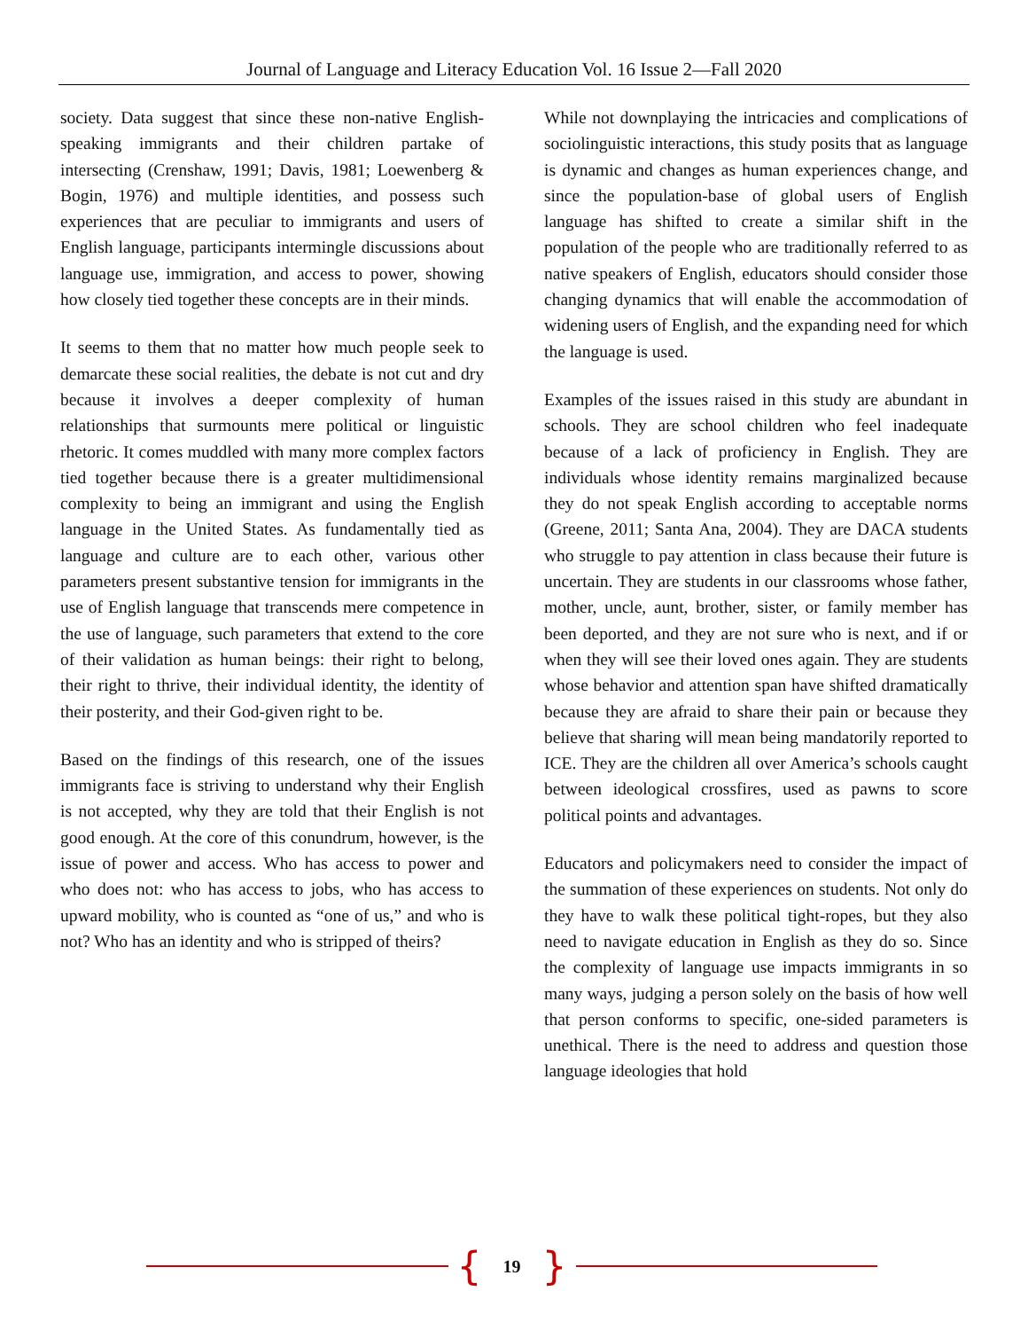Journal of Language and Literacy Education Vol. 16 Issue 2—Fall 2020
society. Data suggest that since these non-native English-speaking immigrants and their children partake of intersecting (Crenshaw, 1991; Davis, 1981; Loewenberg & Bogin, 1976) and multiple identities, and possess such experiences that are peculiar to immigrants and users of English language, participants intermingle discussions about language use, immigration, and access to power, showing how closely tied together these concepts are in their minds.
It seems to them that no matter how much people seek to demarcate these social realities, the debate is not cut and dry because it involves a deeper complexity of human relationships that surmounts mere political or linguistic rhetoric. It comes muddled with many more complex factors tied together because there is a greater multidimensional complexity to being an immigrant and using the English language in the United States. As fundamentally tied as language and culture are to each other, various other parameters present substantive tension for immigrants in the use of English language that transcends mere competence in the use of language, such parameters that extend to the core of their validation as human beings: their right to belong, their right to thrive, their individual identity, the identity of their posterity, and their God-given right to be.
Based on the findings of this research, one of the issues immigrants face is striving to understand why their English is not accepted, why they are told that their English is not good enough. At the core of this conundrum, however, is the issue of power and access. Who has access to power and who does not: who has access to jobs, who has access to upward mobility, who is counted as “one of us,” and who is not? Who has an identity and who is stripped of theirs?
While not downplaying the intricacies and complications of sociolinguistic interactions, this study posits that as language is dynamic and changes as human experiences change, and since the population-base of global users of English language has shifted to create a similar shift in the population of the people who are traditionally referred to as native speakers of English, educators should consider those changing dynamics that will enable the accommodation of widening users of English, and the expanding need for which the language is used.
Examples of the issues raised in this study are abundant in schools. They are school children who feel inadequate because of a lack of proficiency in English. They are individuals whose identity remains marginalized because they do not speak English according to acceptable norms (Greene, 2011; Santa Ana, 2004). They are DACA students who struggle to pay attention in class because their future is uncertain. They are students in our classrooms whose father, mother, uncle, aunt, brother, sister, or family member has been deported, and they are not sure who is next, and if or when they will see their loved ones again. They are students whose behavior and attention span have shifted dramatically because they are afraid to share their pain or because they believe that sharing will mean being mandatorily reported to ICE. They are the children all over America’s schools caught between ideological crossfires, used as pawns to score political points and advantages.
Educators and policymakers need to consider the impact of the summation of these experiences on students. Not only do they have to walk these political tight-ropes, but they also need to navigate education in English as they do so. Since the complexity of language use impacts immigrants in so many ways, judging a person solely on the basis of how well that person conforms to specific, one-sided parameters is unethical. There is the need to address and question those language ideologies that hold
{ 19 }